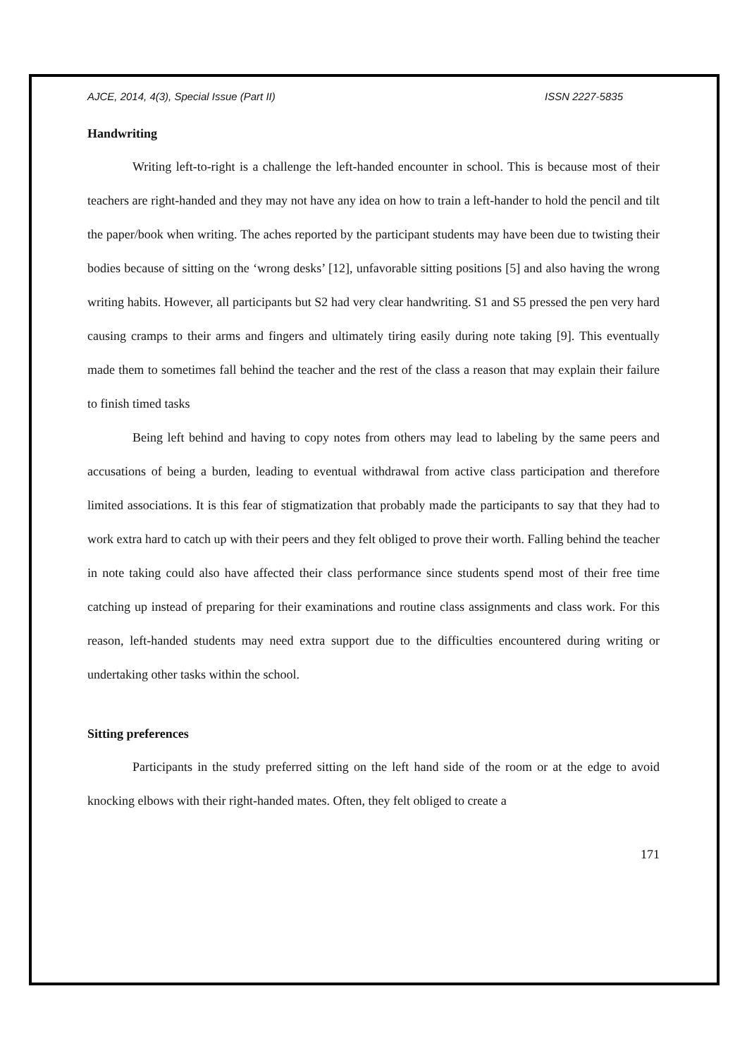AJCE, 2014, 4(3), Special Issue (Part II) ISSN 2227-5835
Handwriting
Writing left-to-right is a challenge the left-handed encounter in school. This is because most of their teachers are right-handed and they may not have any idea on how to train a left-hander to hold the pencil and tilt the paper/book when writing. The aches reported by the participant students may have been due to twisting their bodies because of sitting on the ‘wrong desks’ [12], unfavorable sitting positions [5] and also having the wrong writing habits. However, all participants but S2 had very clear handwriting. S1 and S5 pressed the pen very hard causing cramps to their arms and fingers and ultimately tiring easily during note taking [9]. This eventually made them to sometimes fall behind the teacher and the rest of the class a reason that may explain their failure to finish timed tasks
Being left behind and having to copy notes from others may lead to labeling by the same peers and accusations of being a burden, leading to eventual withdrawal from active class participation and therefore limited associations. It is this fear of stigmatization that probably made the participants to say that they had to work extra hard to catch up with their peers and they felt obliged to prove their worth. Falling behind the teacher in note taking could also have affected their class performance since students spend most of their free time catching up instead of preparing for their examinations and routine class assignments and class work. For this reason, left-handed students may need extra support due to the difficulties encountered during writing or undertaking other tasks within the school.
Sitting preferences
Participants in the study preferred sitting on the left hand side of the room or at the edge to avoid knocking elbows with their right-handed mates. Often, they felt obliged to create a
171